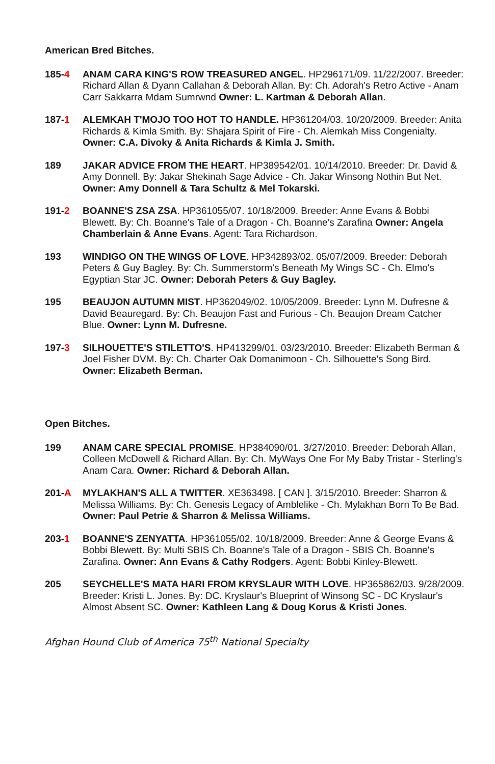American Bred Bitches.
185-4 ANAM CARA KING'S ROW TREASURED ANGEL. HP296171/09. 11/22/2007. Breeder: Richard Allan & Dyann Callahan & Deborah Allan. By: Ch. Adorah's Retro Active - Anam Carr Sakkarra Mdam Sumrwnd Owner: L. Kartman & Deborah Allan.
187-1 ALEMKAH T'MOJO TOO HOT TO HANDLE. HP361204/03. 10/20/2009. Breeder: Anita Richards & Kimla Smith. By: Shajara Spirit of Fire - Ch. Alemkah Miss Congenialty. Owner: C.A. Divoky & Anita Richards & Kimla J. Smith.
189 JAKAR ADVICE FROM THE HEART. HP389542/01. 10/14/2010. Breeder: Dr. David & Amy Donnell. By: Jakar Shekinah Sage Advice - Ch. Jakar Winsong Nothin But Net. Owner: Amy Donnell & Tara Schultz & Mel Tokarski.
191-2 BOANNE'S ZSA ZSA. HP361055/07. 10/18/2009. Breeder: Anne Evans & Bobbi Blewett. By: Ch. Boanne's Tale of a Dragon - Ch. Boanne's Zarafina Owner: Angela Chamberlain & Anne Evans. Agent: Tara Richardson.
193 WINDIGO ON THE WINGS OF LOVE. HP342893/02. 05/07/2009. Breeder: Deborah Peters & Guy Bagley. By: Ch. Summerstorm's Beneath My Wings SC - Ch. Elmo's Egyptian Star JC. Owner: Deborah Peters & Guy Bagley.
195 BEAUJON AUTUMN MIST. HP362049/02. 10/05/2009. Breeder: Lynn M. Dufresne & David Beauregard. By: Ch. Beaujon Fast and Furious - Ch. Beaujon Dream Catcher Blue. Owner: Lynn M. Dufresne.
197-3 SILHOUETTE'S STILETTO'S. HP413299/01. 03/23/2010. Breeder: Elizabeth Berman & Joel Fisher DVM. By: Ch. Charter Oak Domanimoon - Ch. Silhouette's Song Bird. Owner: Elizabeth Berman.
Open Bitches.
199 ANAM CARE SPECIAL PROMISE. HP384090/01. 3/27/2010. Breeder: Deborah Allan, Colleen McDowell & Richard Allan. By: Ch. MyWays One For My Baby Tristar - Sterling's Anam Cara. Owner: Richard & Deborah Allan.
201-A MYLAKHAN'S ALL A TWITTER. XE363498. [ CAN ]. 3/15/2010. Breeder: Sharron & Melissa Williams. By: Ch. Genesis Legacy of Amblelike - Ch. Mylakhan Born To Be Bad. Owner: Paul Petrie & Sharron & Melissa Williams.
203-1 BOANNE'S ZENYATTA. HP361055/02. 10/18/2009. Breeder: Anne & George Evans & Bobbi Blewett. By: Multi SBIS Ch. Boanne's Tale of a Dragon - SBIS Ch. Boanne's Zarafina. Owner: Ann Evans & Cathy Rodgers. Agent: Bobbi Kinley-Blewett.
205 SEYCHELLE'S MATA HARI FROM KRYSLAUR WITH LOVE. HP365862/03. 9/28/2009. Breeder: Kristi L. Jones. By: DC. Kryslaur's Blueprint of Winsong SC - DC Kryslaur's Almost Absent SC. Owner: Kathleen Lang & Doug Korus & Kristi Jones.
Afghan Hound Club of America 75<sup>th</sup> National Specialty